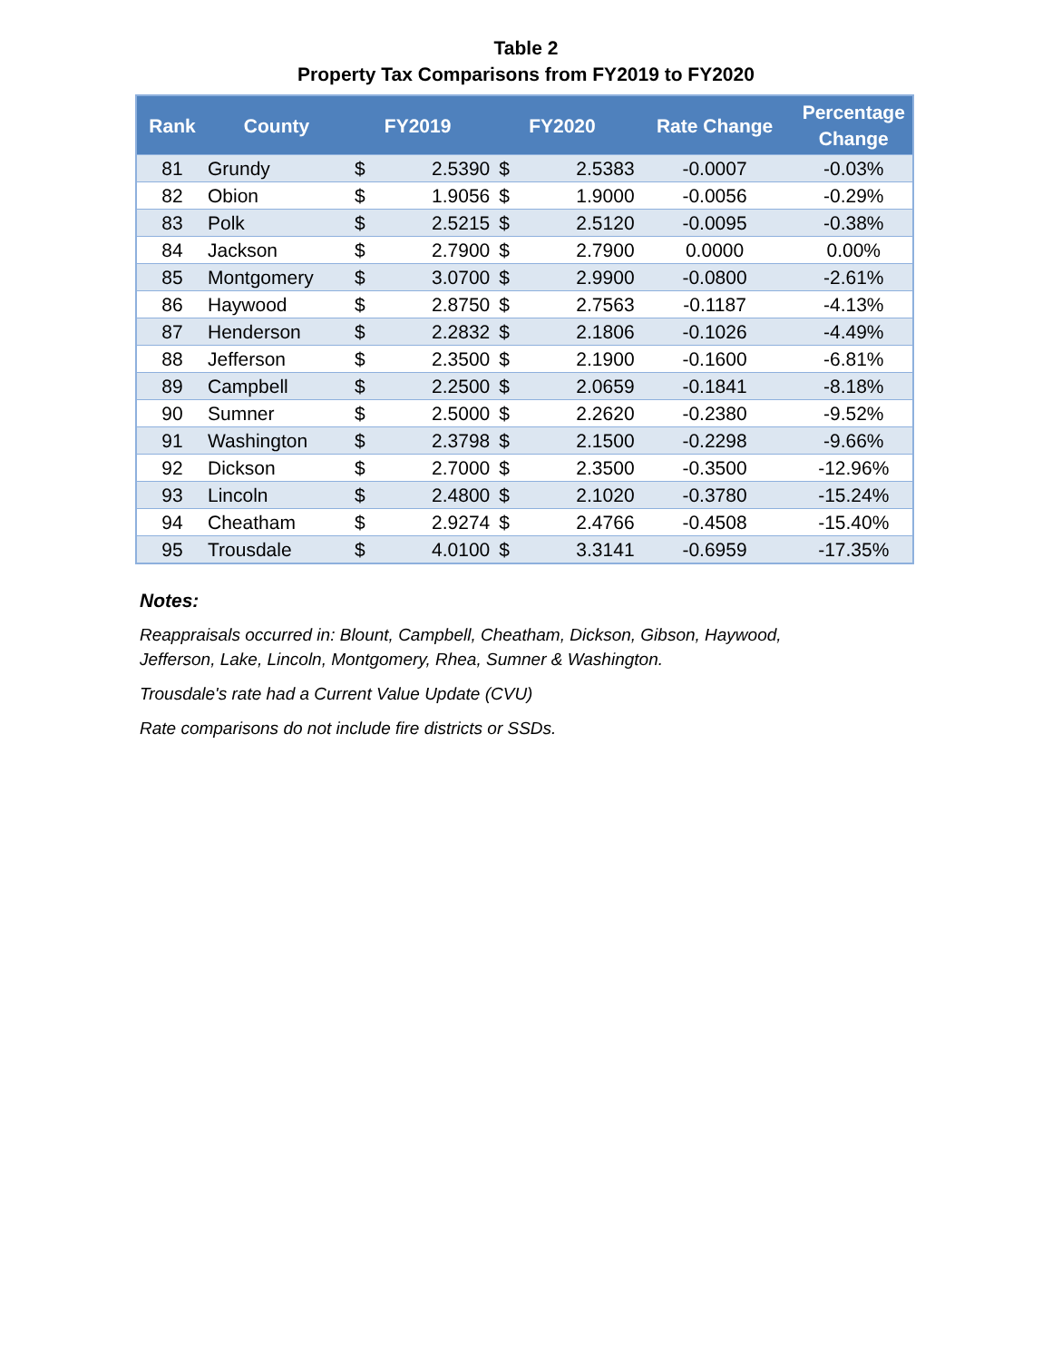Table 2
Property Tax Comparisons from FY2019 to FY2020
| Rank | County | FY2019 | | FY2020 | | Rate Change | Percentage Change |
| --- | --- | --- | --- | --- | --- | --- | --- |
| 81 | Grundy | $ | 2.5390 | $ | 2.5383 | -0.0007 | -0.03% |
| 82 | Obion | $ | 1.9056 | $ | 1.9000 | -0.0056 | -0.29% |
| 83 | Polk | $ | 2.5215 | $ | 2.5120 | -0.0095 | -0.38% |
| 84 | Jackson | $ | 2.7900 | $ | 2.7900 | 0.0000 | 0.00% |
| 85 | Montgomery | $ | 3.0700 | $ | 2.9900 | -0.0800 | -2.61% |
| 86 | Haywood | $ | 2.8750 | $ | 2.7563 | -0.1187 | -4.13% |
| 87 | Henderson | $ | 2.2832 | $ | 2.1806 | -0.1026 | -4.49% |
| 88 | Jefferson | $ | 2.3500 | $ | 2.1900 | -0.1600 | -6.81% |
| 89 | Campbell | $ | 2.2500 | $ | 2.0659 | -0.1841 | -8.18% |
| 90 | Sumner | $ | 2.5000 | $ | 2.2620 | -0.2380 | -9.52% |
| 91 | Washington | $ | 2.3798 | $ | 2.1500 | -0.2298 | -9.66% |
| 92 | Dickson | $ | 2.7000 | $ | 2.3500 | -0.3500 | -12.96% |
| 93 | Lincoln | $ | 2.4800 | $ | 2.1020 | -0.3780 | -15.24% |
| 94 | Cheatham | $ | 2.9274 | $ | 2.4766 | -0.4508 | -15.40% |
| 95 | Trousdale | $ | 4.0100 | $ | 3.3141 | -0.6959 | -17.35% |
Notes:
Reappraisals occurred in: Blount, Campbell, Cheatham, Dickson, Gibson, Haywood,
Jefferson, Lake, Lincoln, Montgomery, Rhea, Sumner & Washington.
Trousdale's rate had a Current Value Update (CVU)
Rate comparisons do not include fire districts or SSDs.